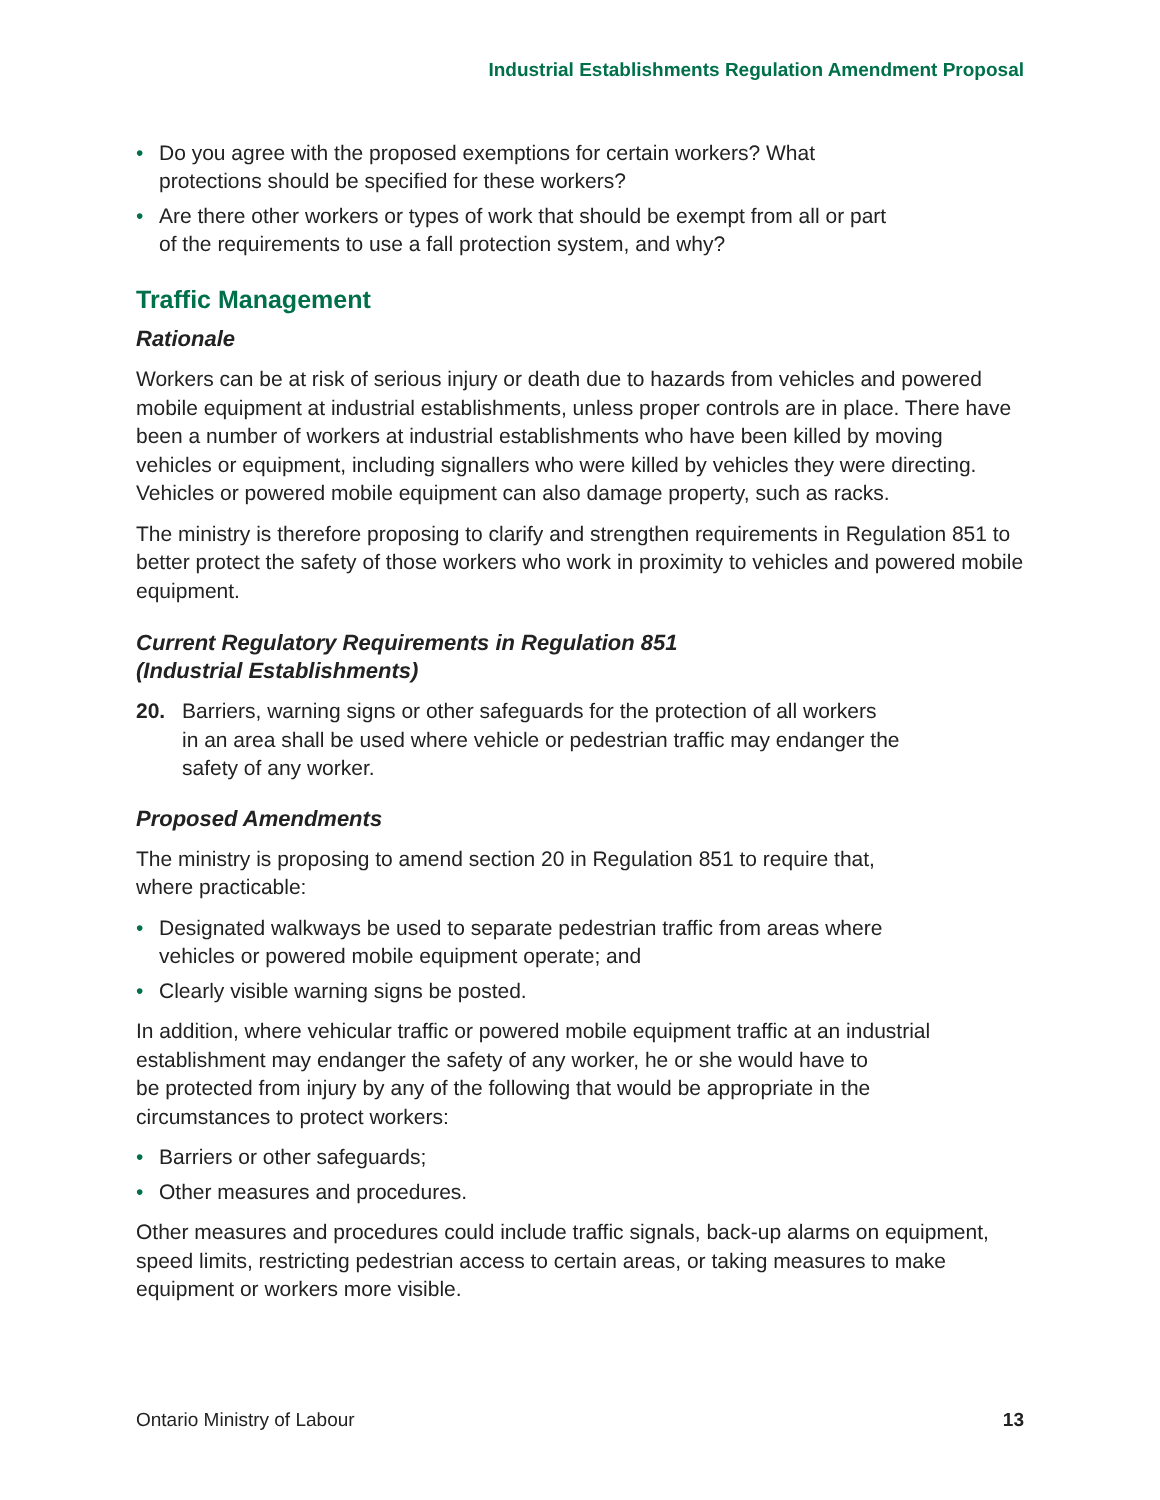Industrial Establishments Regulation Amendment Proposal
• Do you agree with the proposed exemptions for certain workers? What
protections should be specified for these workers?
• Are there other workers or types of work that should be exempt from all or part
of the requirements to use a fall protection system, and why?
Traffic Management
Rationale
Workers can be at risk of serious injury or death due to hazards from vehicles and powered mobile equipment at industrial establishments, unless proper controls are in place. There have been a number of workers at industrial establishments who have been killed by moving vehicles or equipment, including signallers who were killed by vehicles they were directing. Vehicles or powered mobile equipment can also damage property, such as racks.
The ministry is therefore proposing to clarify and strengthen requirements in Regulation 851 to better protect the safety of those workers who work in proximity to vehicles and powered mobile equipment.
Current Regulatory Requirements in Regulation 851
(Industrial Establishments)
20. Barriers, warning signs or other safeguards for the protection of all workers
in an area shall be used where vehicle or pedestrian traffic may endanger the
safety of any worker.
Proposed Amendments
The ministry is proposing to amend section 20 in Regulation 851 to require that,
where practicable:
• Designated walkways be used to separate pedestrian traffic from areas where
vehicles or powered mobile equipment operate; and
• Clearly visible warning signs be posted.
In addition, where vehicular traffic or powered mobile equipment traffic at an industrial
establishment may endanger the safety of any worker, he or she would have to
be protected from injury by any of the following that would be appropriate in the
circumstances to protect workers:
• Barriers or other safeguards;
• Other measures and procedures.
Other measures and procedures could include traffic signals, back-up alarms on equipment, speed limits, restricting pedestrian access to certain areas, or taking measures to make equipment or workers more visible.
Ontario Ministry of Labour 13